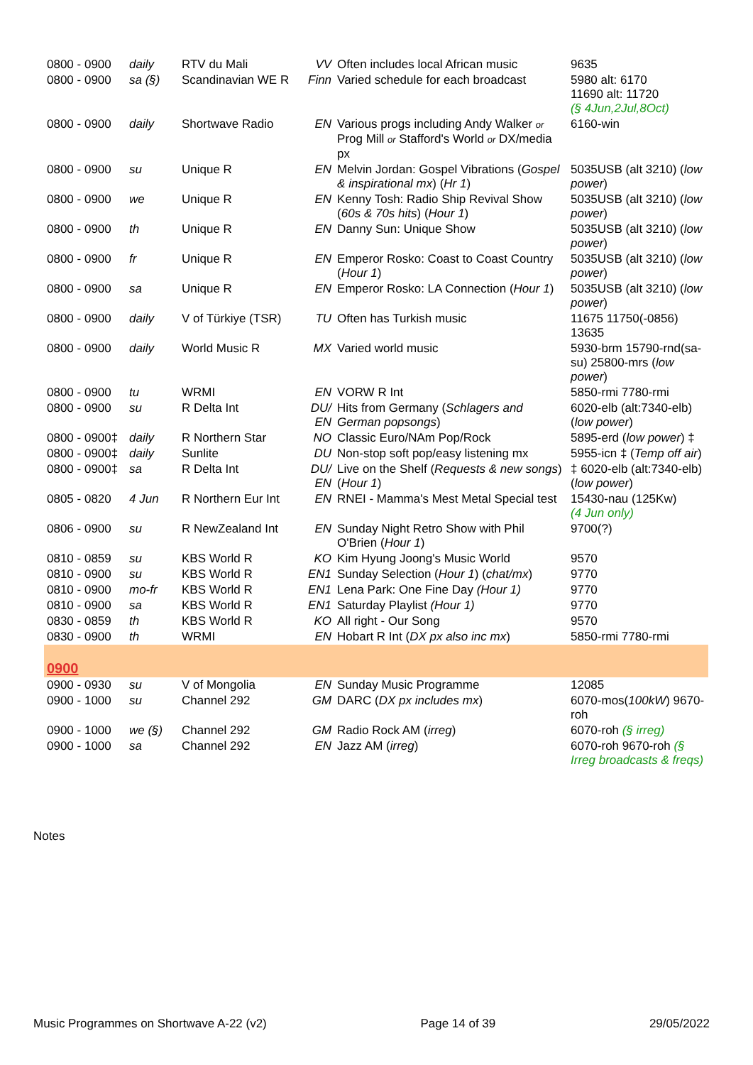| 0800 - 0900 | daily | RTV du Mali | VV | Often includes local African music | 9635 |
| 0800 - 0900 | sa (§) | Scandinavian WE R | Finn | Varied schedule for each broadcast | 5980 alt: 6170 11690 alt: 11720 (§ 4Jun,2Jul,8Oct) |
| 0800 - 0900 | daily | Shortwave Radio | EN | Various progs including Andy Walker or Prog Mill or Stafford's World or DX/media px | 6160-win |
| 0800 - 0900 | su | Unique R | EN | Melvin Jordan: Gospel Vibrations ( Gospel & inspirational mx ) ( Hr 1 ) | 5035USB (alt 3210) ( low power ) |
| 0800 - 0900 | we | Unique R | EN | Kenny Tosh: Radio Ship Revival Show ( 60s & 70s hits ) ( Hour 1 ) | 5035USB (alt 3210) ( low power ) |
| 0800 - 0900 | th | Unique R | EN | Danny Sun: Unique Show | 5035USB (alt 3210) ( low power ) |
| 0800 - 0900 | fr | Unique R | EN | Emperor Rosko: Coast to Coast Country ( Hour 1 ) | 5035USB (alt 3210) ( low power ) |
| 0800 - 0900 | sa | Unique R | EN | Emperor Rosko: LA Connection ( Hour 1 ) | 5035USB (alt 3210) ( low power ) |
| 0800 - 0900 | daily | V of Türkiye (TSR) | TU | Often has Turkish music | 11675 11750(-0856) 13635 |
| 0800 - 0900 | daily | World Music R | MX | Varied world music | 5930-brm 15790-rnd(sa-su) 25800-mrs ( low power ) |
| 0800 - 0900 | tu | WRMI | EN | VORW R Int | 5850-rmi 7780-rmi |
| 0800 - 0900 | su | R Delta Int | DU/ EN | Hits from Germany ( Schlagers and German popsongs ) | 6020-elb (alt:7340-elb) ( low power ) |
| 0800 - 0900‡ | daily | R Northern Star | NO | Classic Euro/NAm Pop/Rock | 5895-erd ( low power ) ‡ |
| 0800 - 0900‡ | daily | Sunlite | DU | Non-stop soft pop/easy listening mx | 5955-icn ‡ ( Temp off air ) |
| 0800 - 0900‡ | sa | R Delta Int | DU/ EN | Live on the Shelf ( Requests & new songs ) ( Hour 1 ) | ‡ 6020-elb (alt:7340-elb) ( low power ) |
| 0805 - 0820 | 4 Jun | R Northern Eur Int | EN | RNEI - Mamma's Mest Metal Special test | 15430-nau (125Kw) (4 Jun only) |
| 0806 - 0900 | su | R NewZealand Int | EN | Sunday Night Retro Show with Phil O'Brien ( Hour 1 ) | 9700(?) |
| 0810 - 0859 | su | KBS World R | KO | Kim Hyung Joong's Music World | 9570 |
| 0810 - 0900 | su | KBS World R | EN1 | Sunday Selection ( Hour 1 ) ( chat/mx ) | 9770 |
| 0810 - 0900 | mo-fr | KBS World R | EN1 | Lena Park: One Fine Day (Hour 1) | 9770 |
| 0810 - 0900 | sa | KBS World R | EN1 | Saturday Playlist (Hour 1) | 9770 |
| 0830 - 0859 | th | KBS World R | KO | All right - Our Song | 9570 |
| 0830 - 0900 | th | WRMI | EN | Hobart R Int ( DX px also inc mx ) | 5850-rmi 7780-rmi |
| 0900 | | | | | |
| 0900 - 0930 | su | V of Mongolia | EN | Sunday Music Programme | 12085 |
| 0900 - 1000 | su | Channel 292 | GM | DARC ( DX px includes mx ) | 6070-mos( 100kW ) 9670-roh |
| 0900 - 1000 | we (§) | Channel 292 | GM | Radio Rock AM ( irreg ) | 6070-roh (§ irreg) |
| 0900 - 1000 | sa | Channel 292 | EN | Jazz AM ( irreg ) | 6070-roh 9670-roh (§ Irreg broadcasts & freqs) |
Notes
Music Programmes on Shortwave A-22 (v2) Page 14 of 39 29/05/2022